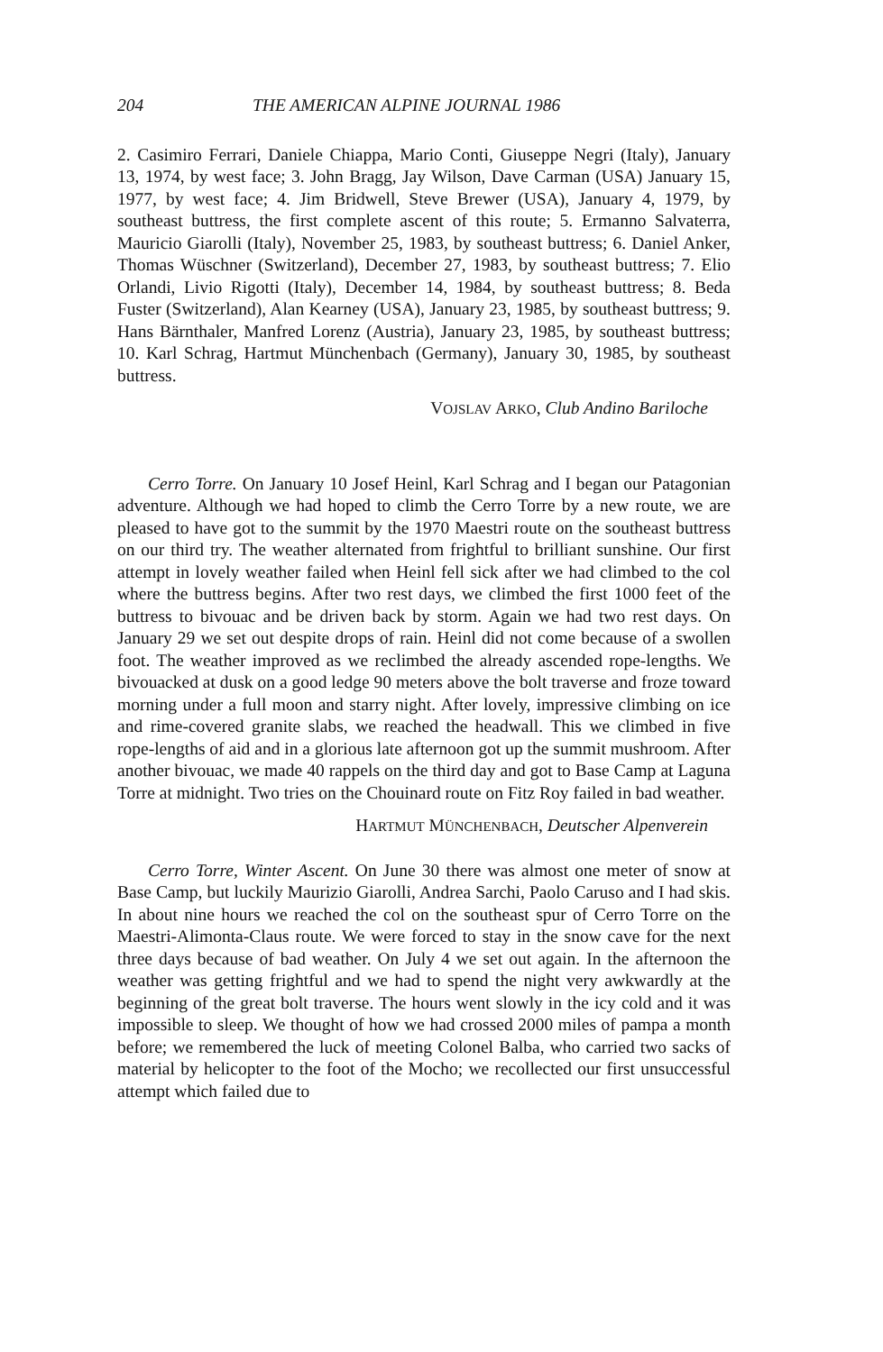204 THE AMERICAN ALPINE JOURNAL 1986
2. Casimiro Ferrari, Daniele Chiappa, Mario Conti, Giuseppe Negri (Italy), January 13, 1974, by west face; 3. John Bragg, Jay Wilson, Dave Carman (USA) January 15, 1977, by west face; 4. Jim Bridwell, Steve Brewer (USA), January 4, 1979, by southeast buttress, the first complete ascent of this route; 5. Ermanno Salvaterra, Mauricio Giarolli (Italy), November 25, 1983, by southeast buttress; 6. Daniel Anker, Thomas Wüschner (Switzerland), December 27, 1983, by southeast buttress; 7. Elio Orlandi, Livio Rigotti (Italy), December 14, 1984, by southeast buttress; 8. Beda Fuster (Switzerland), Alan Kearney (USA), January 23, 1985, by southeast buttress; 9. Hans Bärnthaler, Manfred Lorenz (Austria), January 23, 1985, by southeast buttress; 10. Karl Schrag, Hartmut Münchenbach (Germany), January 30, 1985, by southeast buttress.
VOJSLAV ARKO, Club Andino Bariloche
Cerro Torre. On January 10 Josef Heinl, Karl Schrag and I began our Patagonian adventure. Although we had hoped to climb the Cerro Torre by a new route, we are pleased to have got to the summit by the 1970 Maestri route on the southeast buttress on our third try. The weather alternated from frightful to brilliant sunshine. Our first attempt in lovely weather failed when Heinl fell sick after we had climbed to the col where the buttress begins. After two rest days, we climbed the first 1000 feet of the buttress to bivouac and be driven back by storm. Again we had two rest days. On January 29 we set out despite drops of rain. Heinl did not come because of a swollen foot. The weather improved as we reclimbed the already ascended rope-lengths. We bivouacked at dusk on a good ledge 90 meters above the bolt traverse and froze toward morning under a full moon and starry night. After lovely, impressive climbing on ice and rime-covered granite slabs, we reached the headwall. This we climbed in five rope-lengths of aid and in a glorious late afternoon got up the summit mushroom. After another bivouac, we made 40 rappels on the third day and got to Base Camp at Laguna Torre at midnight. Two tries on the Chouinard route on Fitz Roy failed in bad weather.
HARTMUT MÜNCHENBACH, Deutscher Alpenverein
Cerro Torre, Winter Ascent. On June 30 there was almost one meter of snow at Base Camp, but luckily Maurizio Giarolli, Andrea Sarchi, Paolo Caruso and I had skis. In about nine hours we reached the col on the southeast spur of Cerro Torre on the Maestri-Alimonta-Claus route. We were forced to stay in the snow cave for the next three days because of bad weather. On July 4 we set out again. In the afternoon the weather was getting frightful and we had to spend the night very awkwardly at the beginning of the great bolt traverse. The hours went slowly in the icy cold and it was impossible to sleep. We thought of how we had crossed 2000 miles of pampa a month before; we remembered the luck of meeting Colonel Balba, who carried two sacks of material by helicopter to the foot of the Mocho; we recollected our first unsuccessful attempt which failed due to